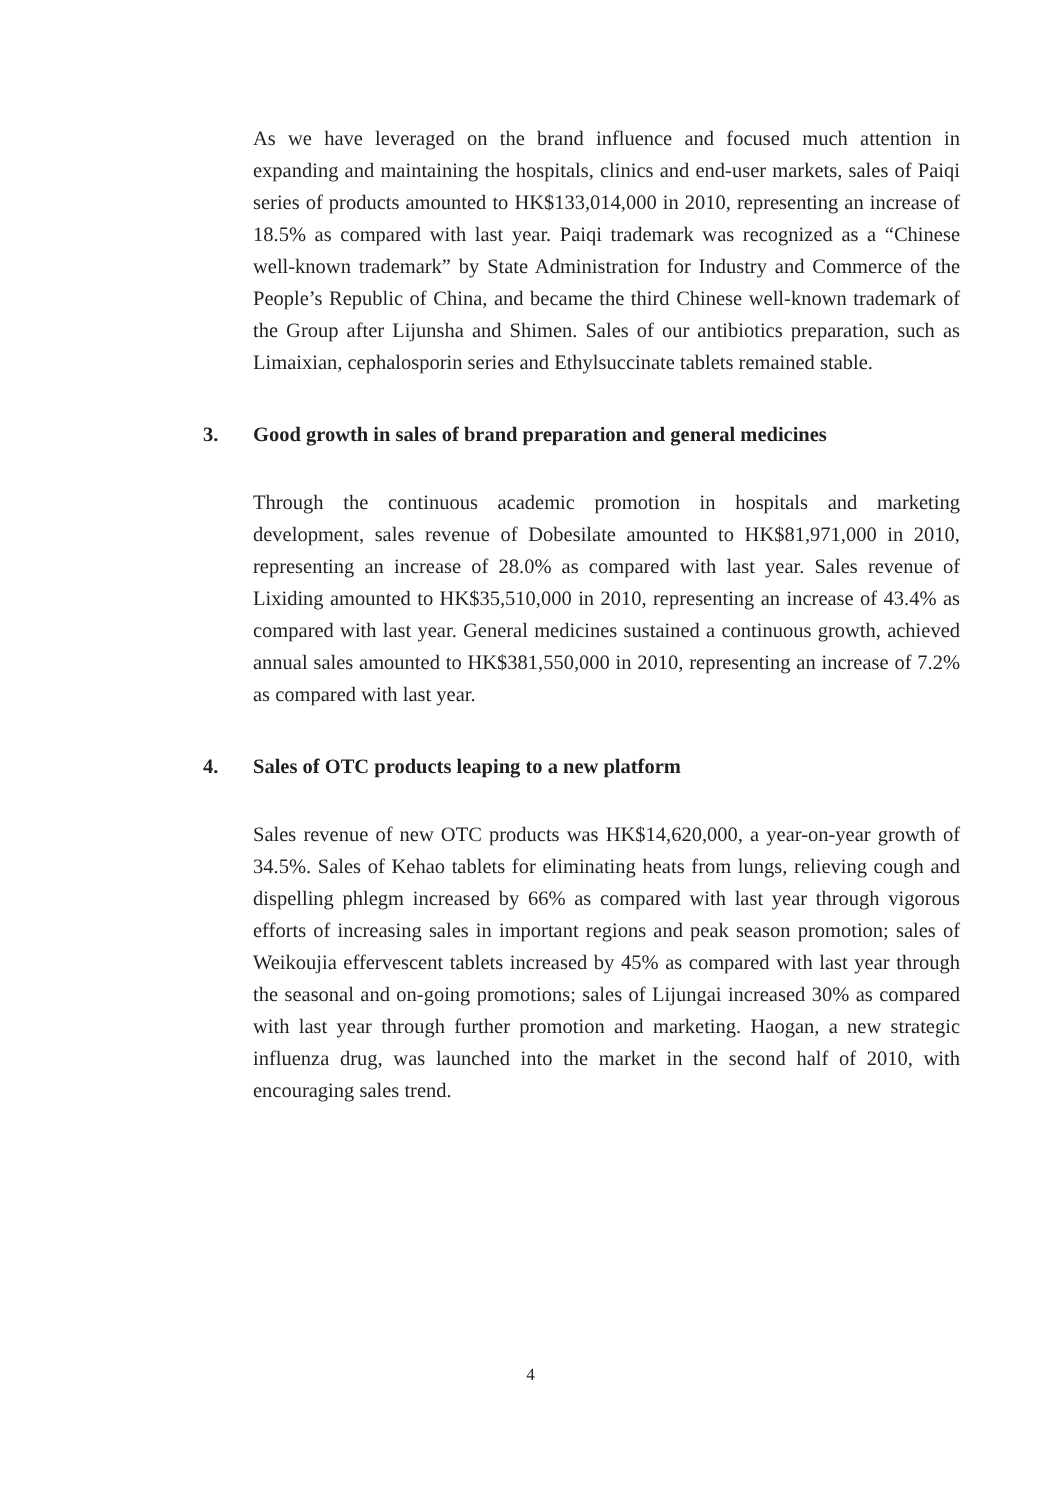As we have leveraged on the brand influence and focused much attention in expanding and maintaining the hospitals, clinics and end-user markets, sales of Paiqi series of products amounted to HK$133,014,000 in 2010, representing an increase of 18.5% as compared with last year. Paiqi trademark was recognized as a “Chinese well-known trademark” by State Administration for Industry and Commerce of the People’s Republic of China, and became the third Chinese well-known trademark of the Group after Lijunsha and Shimen. Sales of our antibiotics preparation, such as Limaixian, cephalosporin series and Ethylsuccinate tablets remained stable.
3. Good growth in sales of brand preparation and general medicines
Through the continuous academic promotion in hospitals and marketing development, sales revenue of Dobesilate amounted to HK$81,971,000 in 2010, representing an increase of 28.0% as compared with last year. Sales revenue of Lixiding amounted to HK$35,510,000 in 2010, representing an increase of 43.4% as compared with last year. General medicines sustained a continuous growth, achieved annual sales amounted to HK$381,550,000 in 2010, representing an increase of 7.2% as compared with last year.
4. Sales of OTC products leaping to a new platform
Sales revenue of new OTC products was HK$14,620,000, a year-on-year growth of 34.5%. Sales of Kehao tablets for eliminating heats from lungs, relieving cough and dispelling phlegm increased by 66% as compared with last year through vigorous efforts of increasing sales in important regions and peak season promotion; sales of Weikoujia effervescent tablets increased by 45% as compared with last year through the seasonal and on-going promotions; sales of Lijungai increased 30% as compared with last year through further promotion and marketing. Haogan, a new strategic influenza drug, was launched into the market in the second half of 2010, with encouraging sales trend.
4